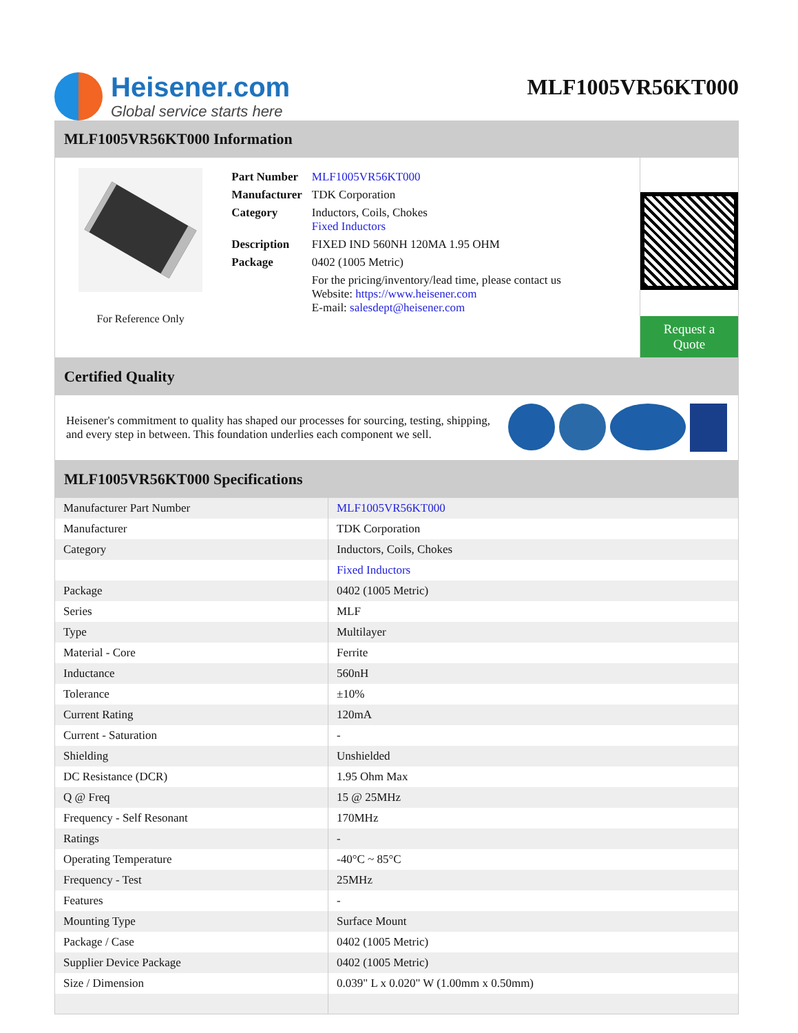Heisener.com
Global service starts here
MLF1005VR56KT000
MLF1005VR56KT000 Information
For Reference Only
| Part Number | MLF1005VR56KT000 |
| Manufacturer | TDK Corporation |
| Category | Inductors, Coils, Chokes Fixed Inductors |
| Description | FIXED IND 560NH 120MA 1.95 OHM |
| Package | 0402 (1005 Metric) |
| | For the pricing/inventory/lead time, please contact us Website: https://www.heisener.com E-mail: salesdept@heisener.com |
Request a Quote
Certified Quality
Heisener's commitment to quality has shaped our processes for sourcing, testing, shipping, and every step in between. This foundation underlies each component we sell.
MLF1005VR56KT000 Specifications
| Manufacturer Part Number | MLF1005VR56KT000 |
| Manufacturer | TDK Corporation |
| Category | Inductors, Coils, Chokes |
| | Fixed Inductors |
| Package | 0402 (1005 Metric) |
| Series | MLF |
| Type | Multilayer |
| Material - Core | Ferrite |
| Inductance | 560nH |
| Tolerance | ±10% |
| Current Rating | 120mA |
| Current - Saturation | - |
| Shielding | Unshielded |
| DC Resistance (DCR) | 1.95 Ohm Max |
| Q @ Freq | 15 @ 25MHz |
| Frequency - Self Resonant | 170MHz |
| Ratings | - |
| Operating Temperature | -40°C ~ 85°C |
| Frequency - Test | 25MHz |
| Features | - |
| Mounting Type | Surface Mount |
| Package / Case | 0402 (1005 Metric) |
| Supplier Device Package | 0402 (1005 Metric) |
| Size / Dimension | 0.039" L x 0.020" W (1.00mm x 0.50mm) |